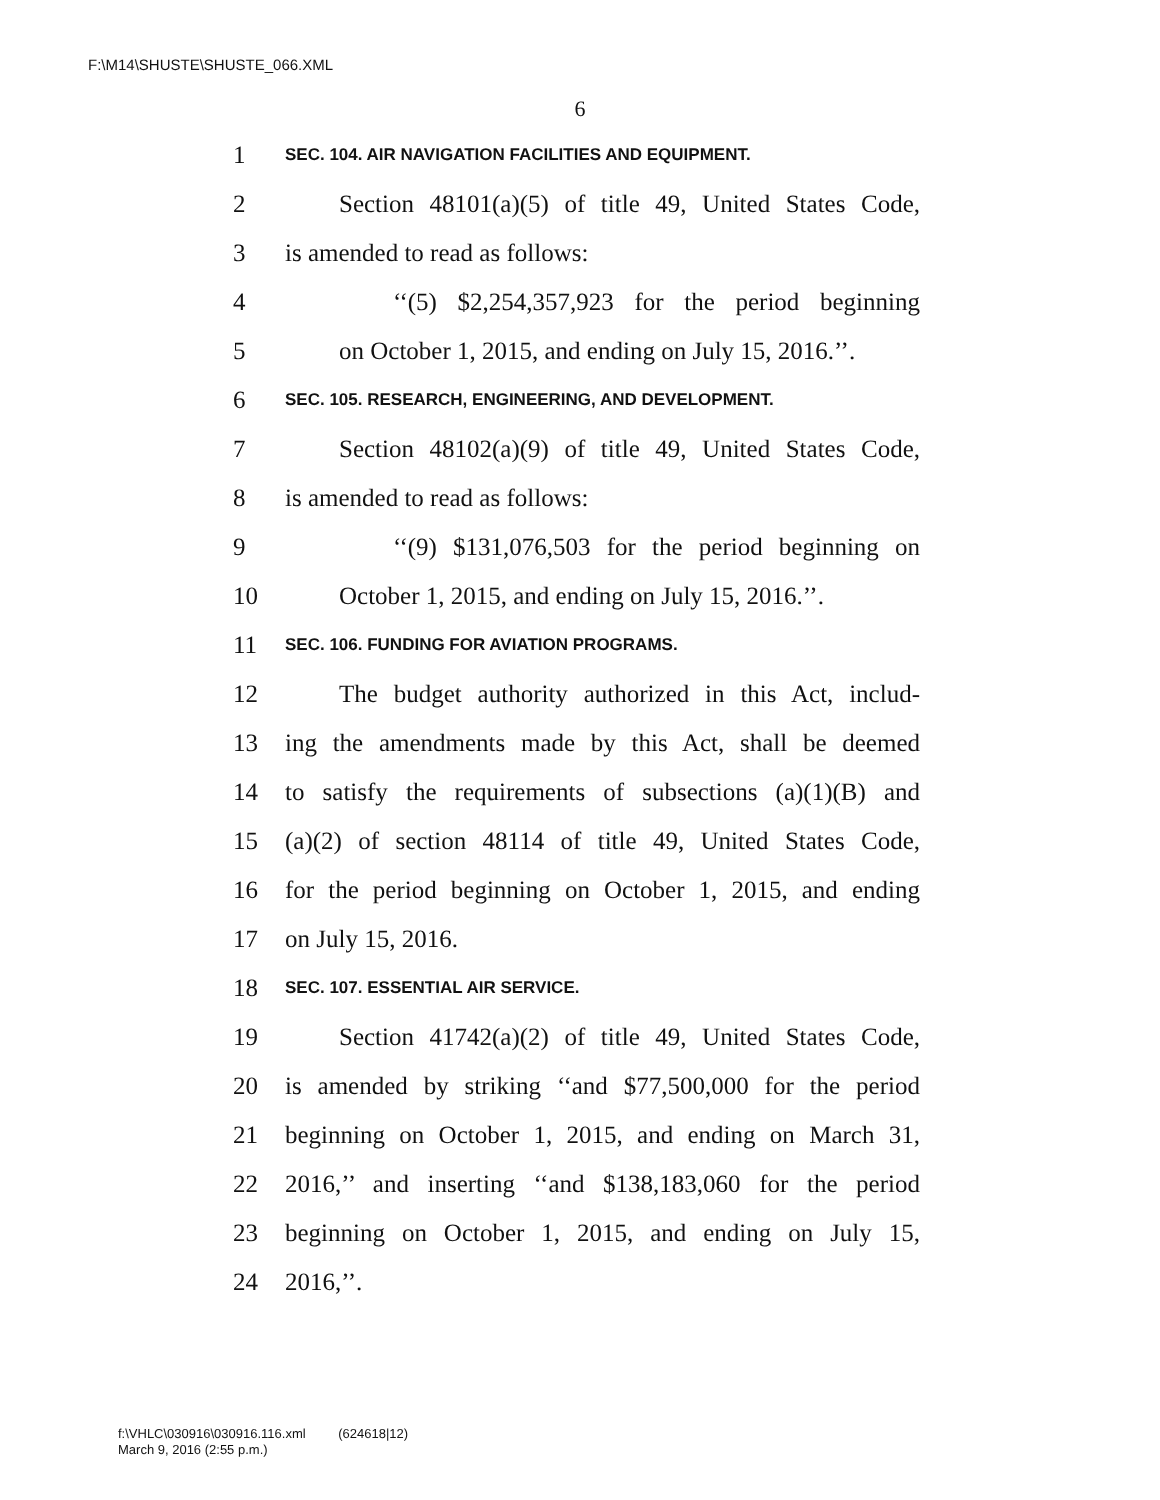F:\M14\SHUSTE\SHUSTE_066.XML
6
1 SEC. 104. AIR NAVIGATION FACILITIES AND EQUIPMENT.
2 Section 48101(a)(5) of title 49, United States Code,
3 is amended to read as follows:
4 ‘‘(5) $2,254,357,923 for the period beginning
5 on October 1, 2015, and ending on July 15, 2016.’’.
6 SEC. 105. RESEARCH, ENGINEERING, AND DEVELOPMENT.
7 Section 48102(a)(9) of title 49, United States Code,
8 is amended to read as follows:
9 ‘‘(9) $131,076,503 for the period beginning on
10 October 1, 2015, and ending on July 15, 2016.’’.
11 SEC. 106. FUNDING FOR AVIATION PROGRAMS.
12 The budget authority authorized in this Act, includ-
13 ing the amendments made by this Act, shall be deemed
14 to satisfy the requirements of subsections (a)(1)(B) and
15 (a)(2) of section 48114 of title 49, United States Code,
16 for the period beginning on October 1, 2015, and ending
17 on July 15, 2016.
18 SEC. 107. ESSENTIAL AIR SERVICE.
19 Section 41742(a)(2) of title 49, United States Code,
20 is amended by striking ‘‘and $77,500,000 for the period
21 beginning on October 1, 2015, and ending on March 31,
22 2016,’’ and inserting ‘‘and $138,183,060 for the period
23 beginning on October 1, 2015, and ending on July 15,
24 2016,’’.
f:\VHLC\030916\030916.116.xml (624618|12)
March 9, 2016 (2:55 p.m.)